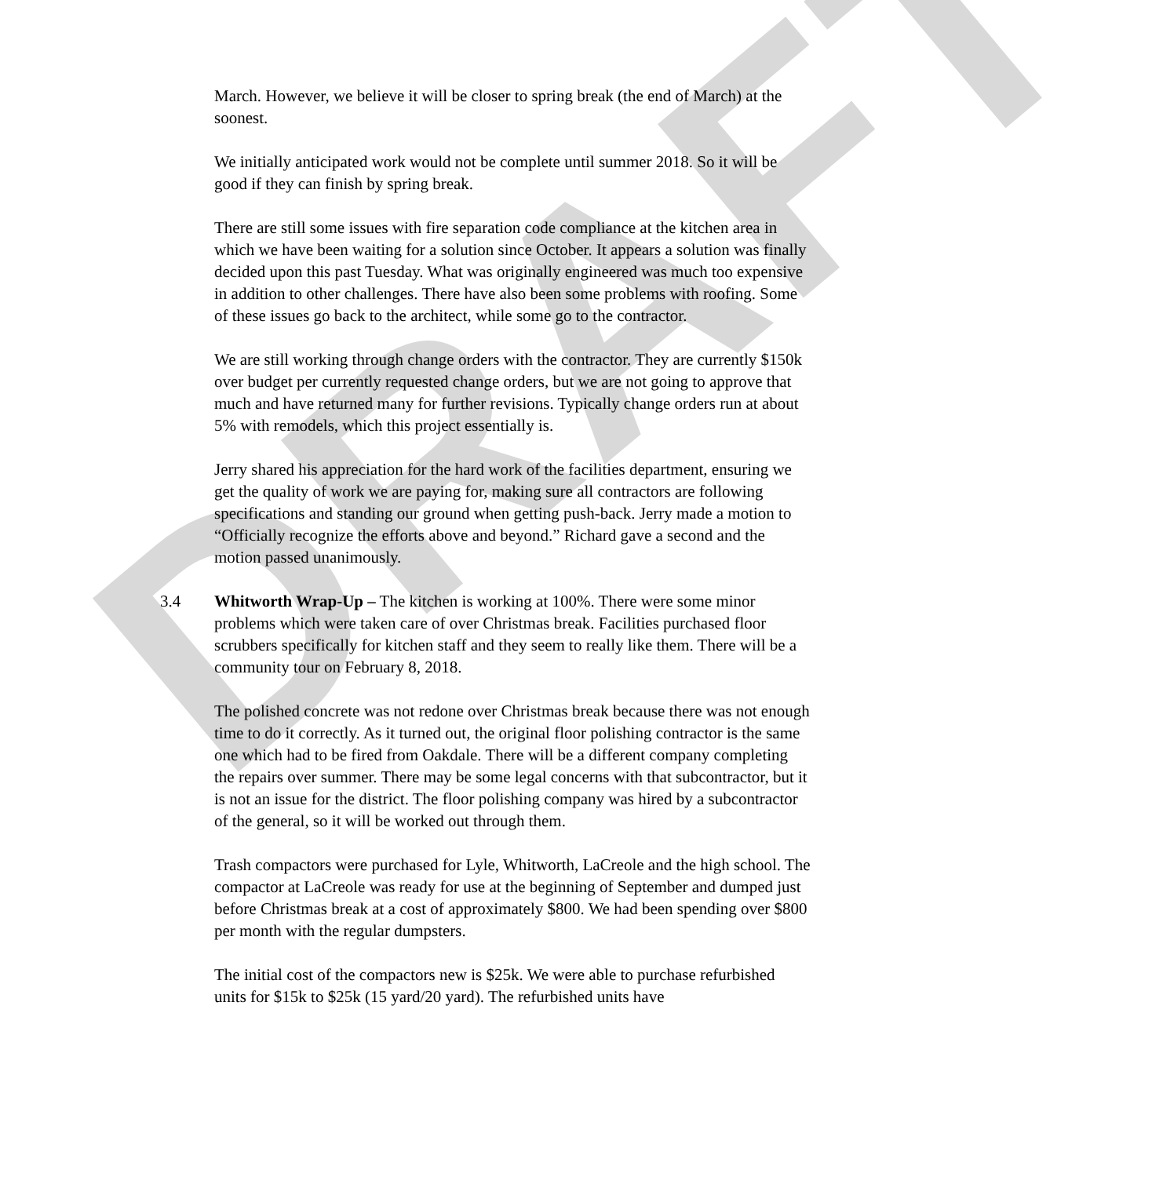DRAFT
March. However, we believe it will be closer to spring break (the end of March) at the soonest.
We initially anticipated work would not be complete until summer 2018. So it will be good if they can finish by spring break.
There are still some issues with fire separation code compliance at the kitchen area in which we have been waiting for a solution since October. It appears a solution was finally decided upon this past Tuesday. What was originally engineered was much too expensive in addition to other challenges. There have also been some problems with roofing. Some of these issues go back to the architect, while some go to the contractor.
We are still working through change orders with the contractor. They are currently $150k over budget per currently requested change orders, but we are not going to approve that much and have returned many for further revisions. Typically change orders run at about 5% with remodels, which this project essentially is.
Jerry shared his appreciation for the hard work of the facilities department, ensuring we get the quality of work we are paying for, making sure all contractors are following specifications and standing our ground when getting push-back. Jerry made a motion to “Officially recognize the efforts above and beyond.” Richard gave a second and the motion passed unanimously.
3.4 Whitworth Wrap-Up – The kitchen is working at 100%. There were some minor problems which were taken care of over Christmas break. Facilities purchased floor scrubbers specifically for kitchen staff and they seem to really like them. There will be a community tour on February 8, 2018.
The polished concrete was not redone over Christmas break because there was not enough time to do it correctly. As it turned out, the original floor polishing contractor is the same one which had to be fired from Oakdale. There will be a different company completing the repairs over summer. There may be some legal concerns with that subcontractor, but it is not an issue for the district. The floor polishing company was hired by a subcontractor of the general, so it will be worked out through them.
Trash compactors were purchased for Lyle, Whitworth, LaCreole and the high school. The compactor at LaCreole was ready for use at the beginning of September and dumped just before Christmas break at a cost of approximately $800. We had been spending over $800 per month with the regular dumpsters.
The initial cost of the compactors new is $25k. We were able to purchase refurbished units for $15k to $25k (15 yard/20 yard). The refurbished units have